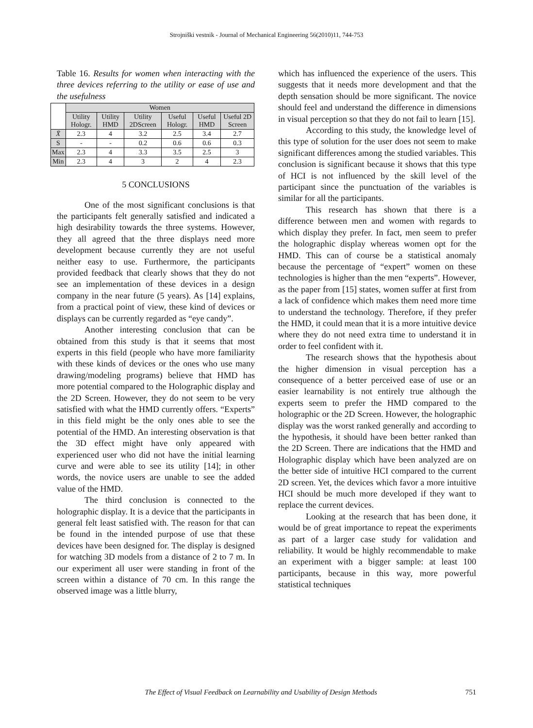Strojniški vestnik - Journal of Mechanical Engineering 56(2010)11, 744-753
Table 16. Results for women when interacting with the three devices referring to the utility or ease of use and the usefulness
| | Women | | | | | |
| --- | --- | --- | --- | --- | --- | --- |
| | Utility Hologr. | Utility HMD | Utility 2DScreen | Useful Hologr. | Useful HMD | Useful 2D Screen |
| X̄ | 2.3 | 4 | 3.2 | 2.5 | 3.4 | 2.7 |
| S | - | - | 0.2 | 0.6 | 0.6 | 0.3 |
| Max | 2.3 | 4 | 3.3 | 3.5 | 2.5 | 3 |
| Min | 2.3 | 4 | 3 | 2 | 4 | 2.3 |
5 CONCLUSIONS
One of the most significant conclusions is that the participants felt generally satisfied and indicated a high desirability towards the three systems. However, they all agreed that the three displays need more development because currently they are not useful neither easy to use. Furthermore, the participants provided feedback that clearly shows that they do not see an implementation of these devices in a design company in the near future (5 years). As [14] explains, from a practical point of view, these kind of devices or displays can be currently regarded as “eye candy”.
Another interesting conclusion that can be obtained from this study is that it seems that most experts in this field (people who have more familiarity with these kinds of devices or the ones who use many drawing/modeling programs) believe that HMD has more potential compared to the Holographic display and the 2D Screen. However, they do not seem to be very satisfied with what the HMD currently offers. “Experts” in this field might be the only ones able to see the potential of the HMD. An interesting observation is that the 3D effect might have only appeared with experienced user who did not have the initial learning curve and were able to see its utility [14]; in other words, the novice users are unable to see the added value of the HMD.
The third conclusion is connected to the holographic display. It is a device that the participants in general felt least satisfied with. The reason for that can be found in the intended purpose of use that these devices have been designed for. The display is designed for watching 3D models from a distance of 2 to 7 m. In our experiment all user were standing in front of the screen within a distance of 70 cm. In this range the observed image was a little blurry,
which has influenced the experience of the users. This suggests that it needs more development and that the depth sensation should be more significant. The novice should feel and understand the difference in dimensions in visual perception so that they do not fail to learn [15].
According to this study, the knowledge level of this type of solution for the user does not seem to make significant differences among the studied variables. This conclusion is significant because it shows that this type of HCI is not influenced by the skill level of the participant since the punctuation of the variables is similar for all the participants.
This research has shown that there is a difference between men and women with regards to which display they prefer. In fact, men seem to prefer the holographic display whereas women opt for the HMD. This can of course be a statistical anomaly because the percentage of “expert” women on these technologies is higher than the men “experts”. However, as the paper from [15] states, women suffer at first from a lack of confidence which makes them need more time to understand the technology. Therefore, if they prefer the HMD, it could mean that it is a more intuitive device where they do not need extra time to understand it in order to feel confident with it.
The research shows that the hypothesis about the higher dimension in visual perception has a consequence of a better perceived ease of use or an easier learnability is not entirely true although the experts seem to prefer the HMD compared to the holographic or the 2D Screen. However, the holographic display was the worst ranked generally and according to the hypothesis, it should have been better ranked than the 2D Screen. There are indications that the HMD and Holographic display which have been analyzed are on the better side of intuitive HCI compared to the current 2D screen. Yet, the devices which favor a more intuitive HCI should be much more developed if they want to replace the current devices.
Looking at the research that has been done, it would be of great importance to repeat the experiments as part of a larger case study for validation and reliability. It would be highly recommendable to make an experiment with a bigger sample: at least 100 participants, because in this way, more powerful statistical techniques
The Effect of Visual Feedback on Learnability and Usability of Design Methods 751